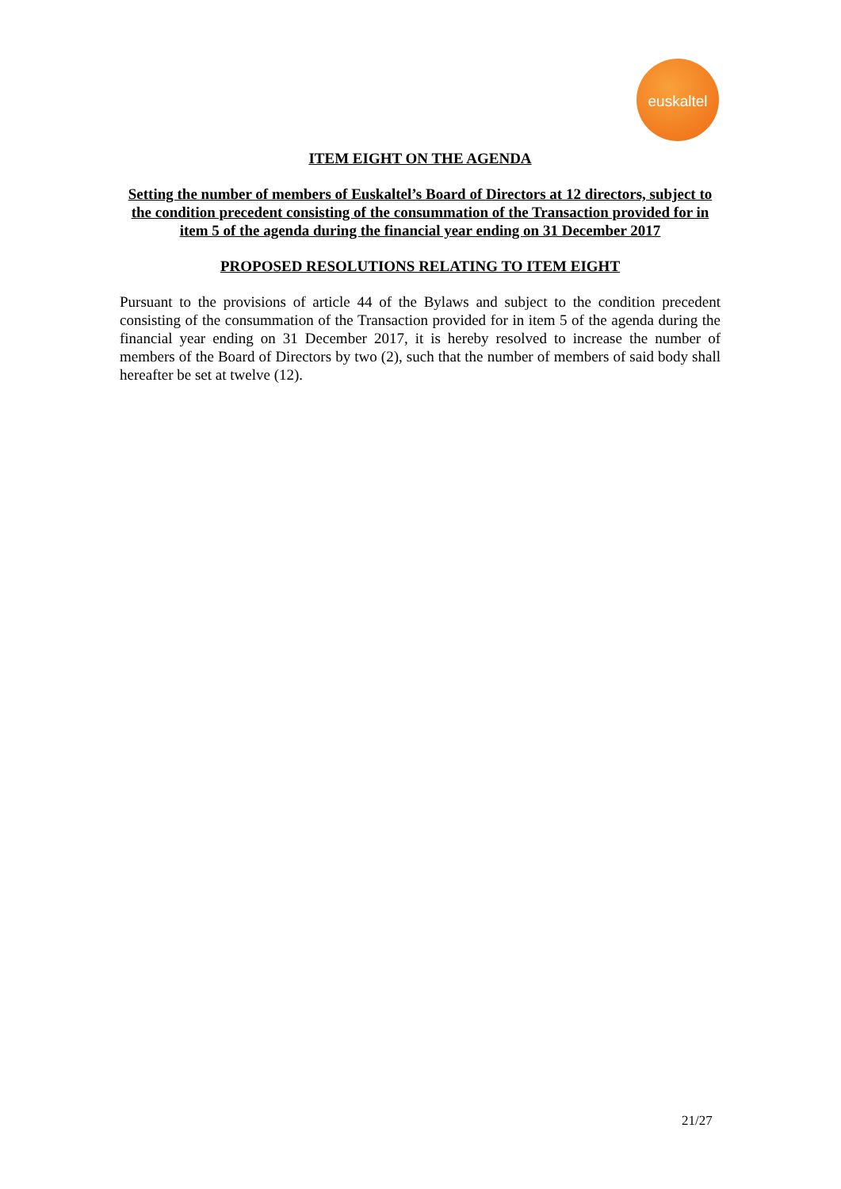euskaltel
ITEM EIGHT ON THE AGENDA
Setting the number of members of Euskaltel’s Board of Directors at 12 directors, subject to the condition precedent consisting of the consummation of the Transaction provided for in item 5 of the agenda during the financial year ending on 31 December 2017
PROPOSED RESOLUTIONS RELATING TO ITEM EIGHT
Pursuant to the provisions of article 44 of the Bylaws and subject to the condition precedent consisting of the consummation of the Transaction provided for in item 5 of the agenda during the financial year ending on 31 December 2017, it is hereby resolved to increase the number of members of the Board of Directors by two (2), such that the number of members of said body shall hereafter be set at twelve (12).
21/27